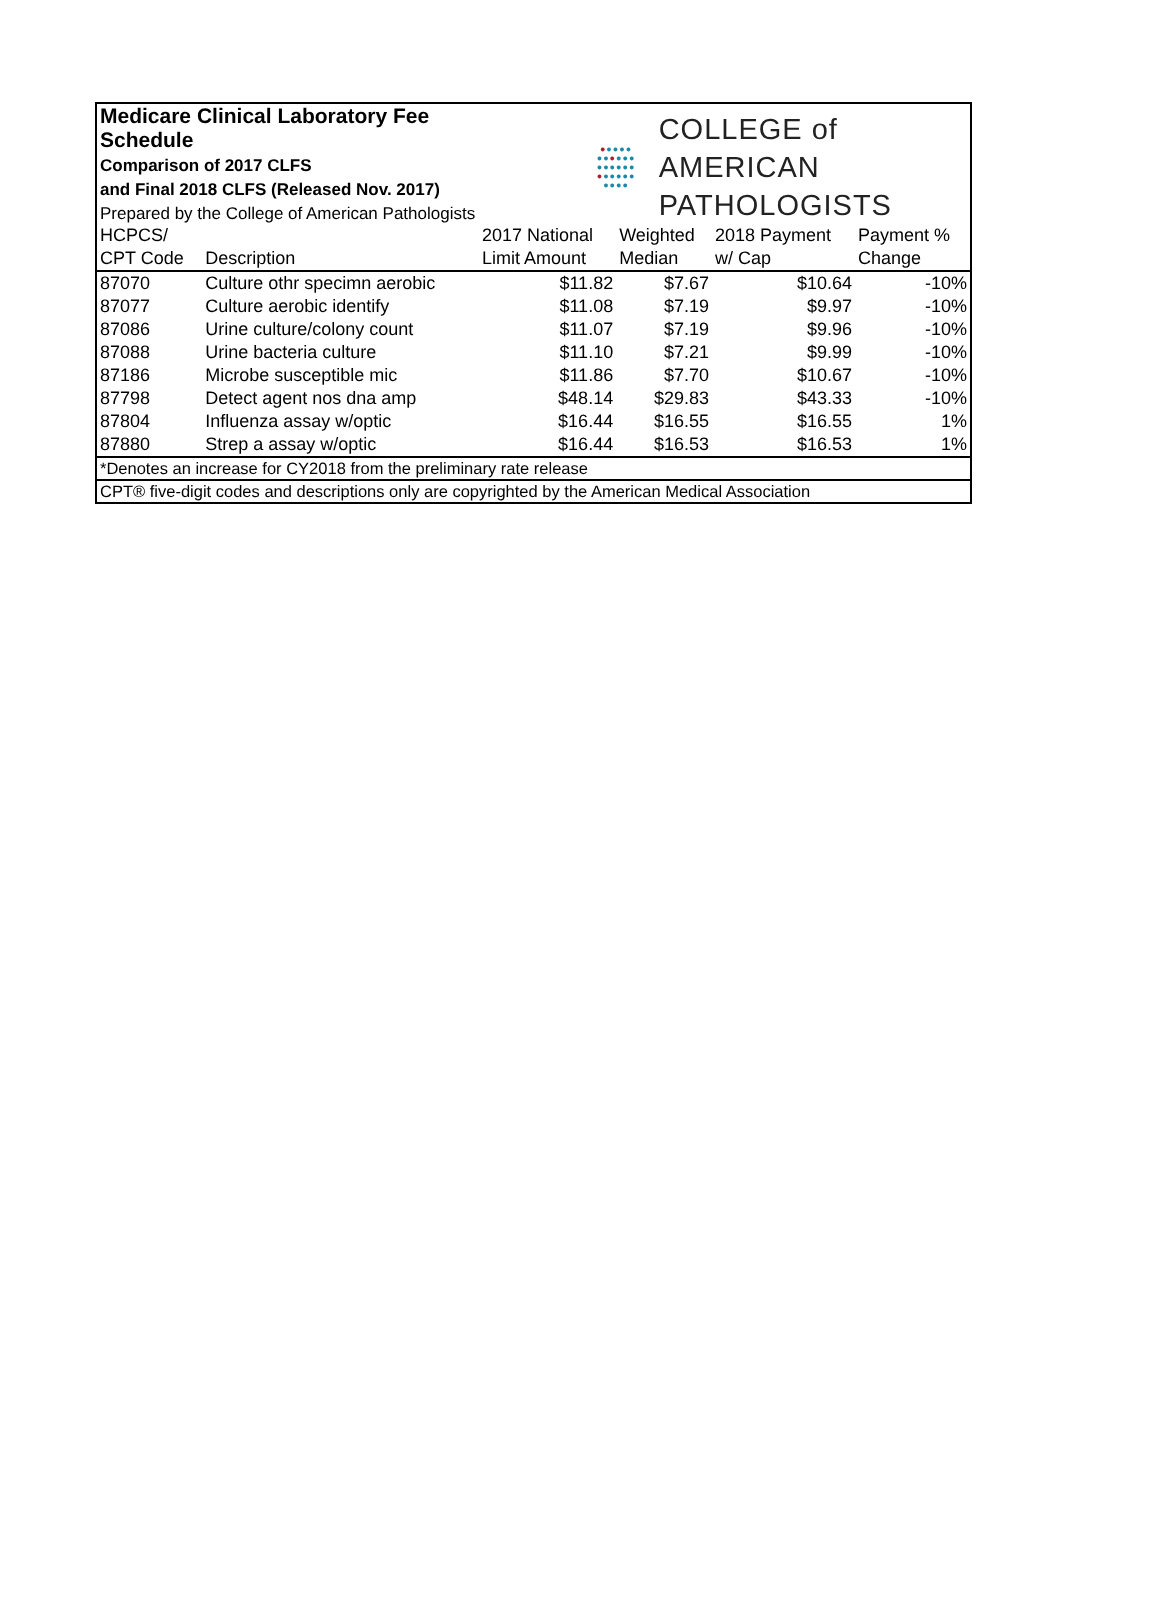Medicare Clinical Laboratory Fee Schedule
Comparison of 2017 CLFS
and Final 2018 CLFS (Released Nov. 2017)
Prepared by the College of American Pathologists
●●●●●
●●●●●●
●●●●●●
●●●●●●
●●●●
COLLEGE of AMERICAN
PATHOLOGISTS
| HCPCS/ | | 2017 National | Weighted | 2018 Payment | Payment % |
| --- | --- | --- | --- | --- | --- |
| CPT Code | Description | Limit Amount | Median | w/ Cap | Change |
| 87070 | Culture othr specimn aerobic | $11.82 | $7.67 | $10.64 | -10% |
| 87077 | Culture aerobic identify | $11.08 | $7.19 | $9.97 | -10% |
| 87086 | Urine culture/colony count | $11.07 | $7.19 | $9.96 | -10% |
| 87088 | Urine bacteria culture | $11.10 | $7.21 | $9.99 | -10% |
| 87186 | Microbe susceptible mic | $11.86 | $7.70 | $10.67 | -10% |
| 87798 | Detect agent nos dna amp | $48.14 | $29.83 | $43.33 | -10% |
| 87804 | Influenza assay w/optic | $16.44 | $16.55 | $16.55 | 1% |
| 87880 | Strep a assay w/optic | $16.44 | $16.53 | $16.53 | 1% |
| *Denotes an increase for CY2018 from the preliminary rate release | | | | | |
| CPT® five-digit codes and descriptions only are copyrighted by the American Medical Association | | | | | |